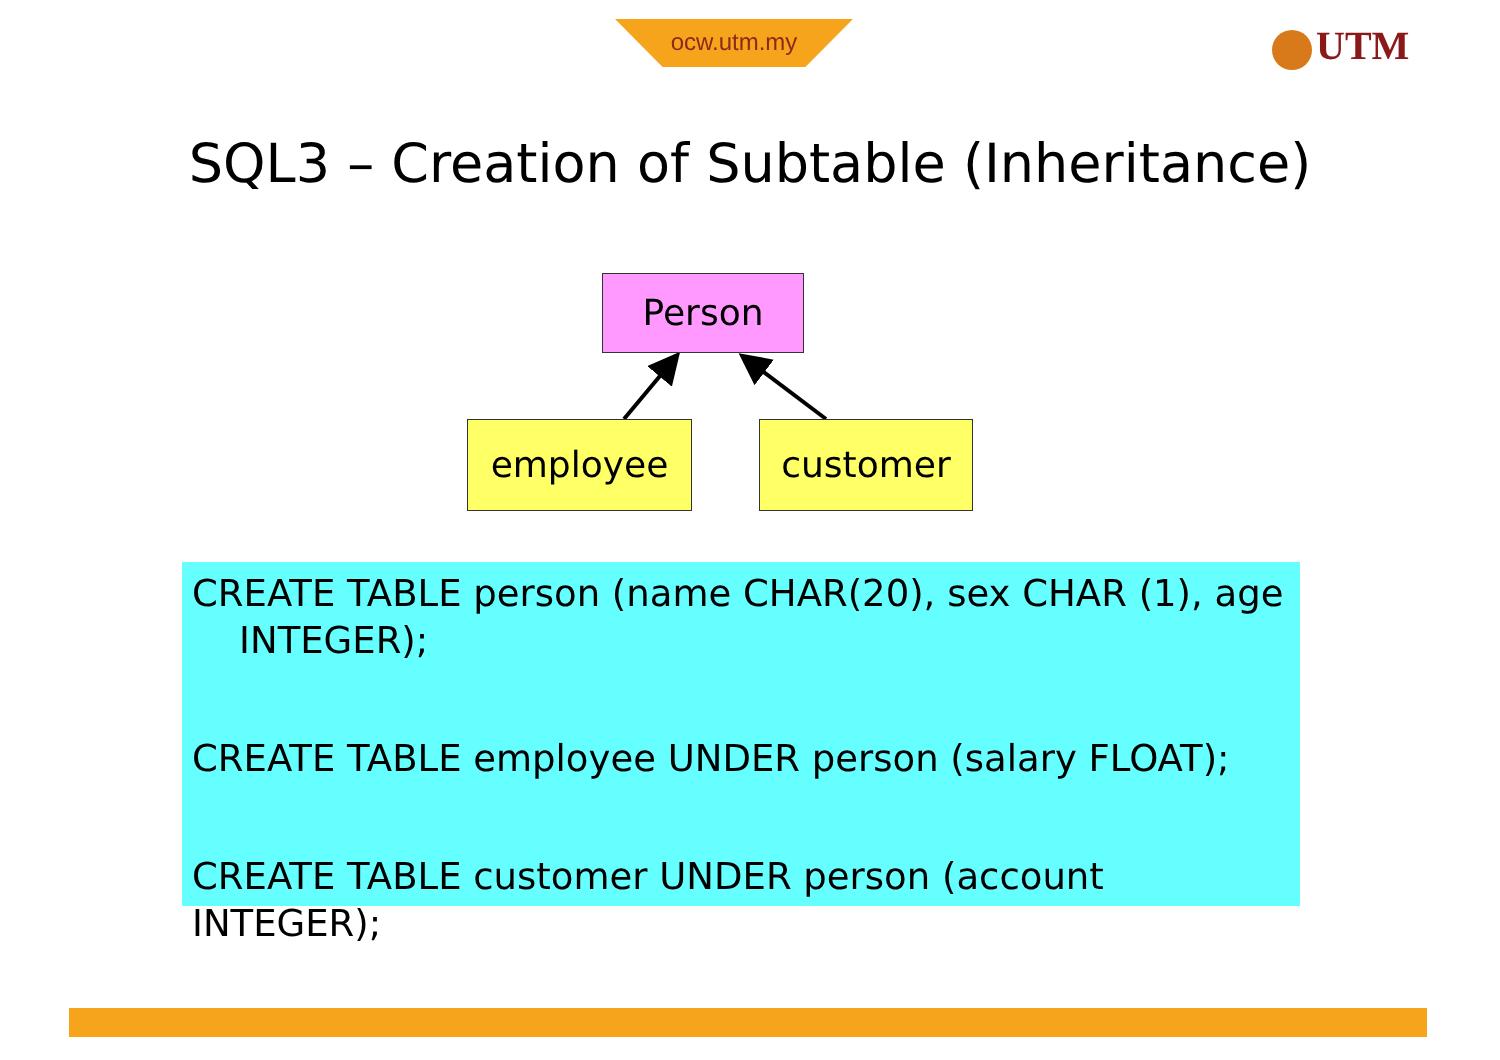ocw.utm.my UTM
SQL3 – Creation of Subtable (Inheritance)
Person
employee customer
CREATE TABLE person (name CHAR(20), sex CHAR (1), age
INTEGER);
CREATE TABLE employee UNDER person (salary FLOAT);
CREATE TABLE customer UNDER person (account INTEGER);